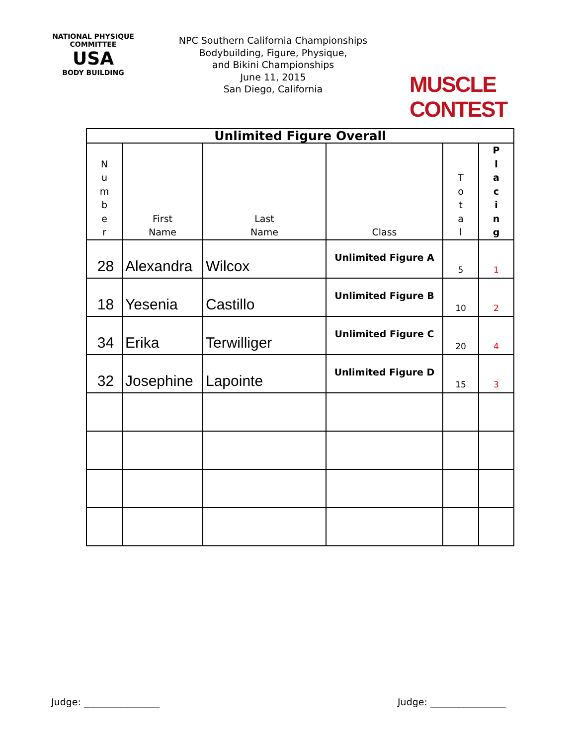NATIONAL PHYSIQUE COMMITTEE
USA
BODY BUILDING
NPC Southern California Championships
Bodybuilding, Figure, Physique,
and Bikini Championships
June 11, 2015
San Diego, California
MUSCLE CONTEST
| Unlimited Figure Overall | | | | | |
| --- | --- | --- | --- | --- | --- |
| N u m b e r | First Name | Last Name | Class | T o t a l | P l a c i n g |
| 28 | Alexandra | Wilcox | Unlimited Figure A | 5 | 1 |
| 18 | Yesenia | Castillo | Unlimited Figure B | 10 | 2 |
| 34 | Erika | Terwilliger | Unlimited Figure C | 20 | 4 |
| 32 | Josephine | Lapointe | Unlimited Figure D | 15 | 3 |
Judge: ________________ Judge: ________________